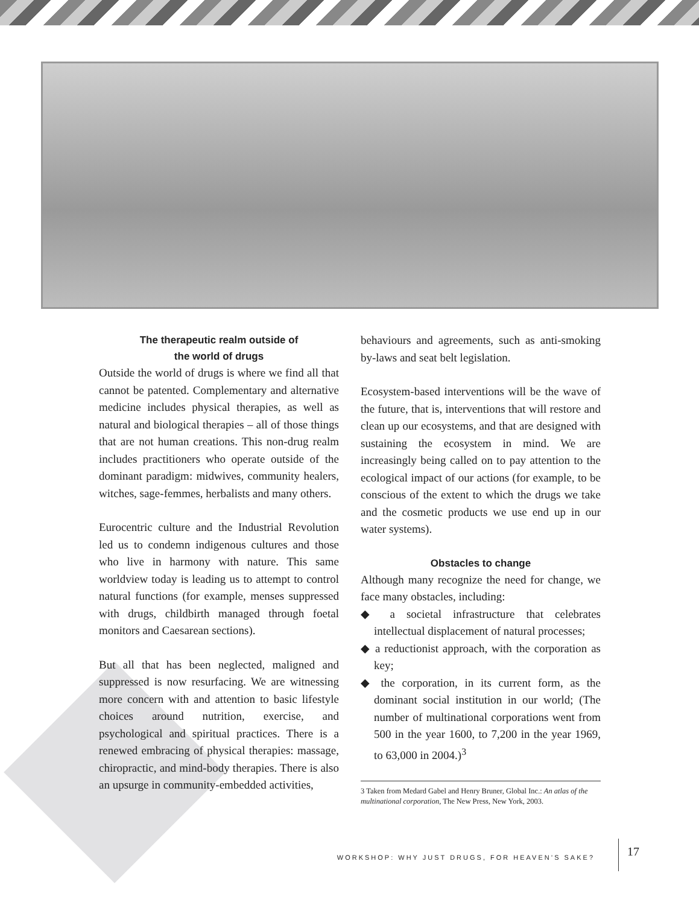The therapeutic realm outside of
the world of drugs
Outside the world of drugs is where we find all that cannot be patented. Complementary and alternative medicine includes physical therapies, as well as natural and biological therapies – all of those things that are not human creations. This non-drug realm includes practitioners who operate outside of the dominant paradigm: midwives, community healers, witches, sage-femmes, herbalists and many others.
Eurocentric culture and the Industrial Revolution led us to condemn indigenous cultures and those who live in harmony with nature. This same worldview today is leading us to attempt to control natural functions (for example, menses suppressed with drugs, childbirth managed through foetal monitors and Caesarean sections).
But all that has been neglected, maligned and suppressed is now resurfacing. We are witnessing more concern with and attention to basic lifestyle choices around nutrition, exercise, and psychological and spiritual practices. There is a renewed embracing of physical therapies: massage, chiropractic, and mind-body therapies. There is also an upsurge in community-embedded activities,
behaviours and agreements, such as anti-smoking by-laws and seat belt legislation.
Ecosystem-based interventions will be the wave of the future, that is, interventions that will restore and clean up our ecosystems, and that are designed with sustaining the ecosystem in mind. We are increasingly being called on to pay attention to the ecological impact of our actions (for example, to be conscious of the extent to which the drugs we take and the cosmetic products we use end up in our water systems).
Obstacles to change
Although many recognize the need for change, we face many obstacles, including:
◆ a societal infrastructure that celebrates intellectual displacement of natural processes;
◆ a reductionist approach, with the corporation as key;
◆ the corporation, in its current form, as the dominant social institution in our world; (The number of multinational corporations went from 500 in the year 1600, to 7,200 in the year 1969, to 63,000 in 2004.)<sup>3</sup>
3 Taken from Medard Gabel and Henry Bruner, Global Inc.: An atlas of the multinational corporation, The New Press, New York, 2003.
WORKSHOP: WHY JUST DRUGS, FOR HEAVEN’S SAKE?
17